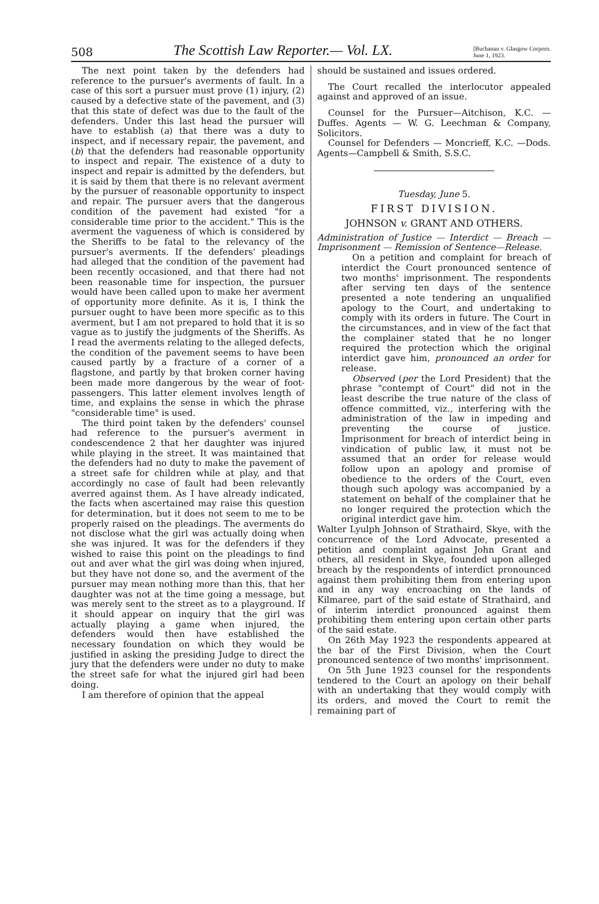508 The Scottish Law Reporter.— Vol. LX. [Buchanan v. Glasgow Corporn.
June 1, 1923.
The next point taken by the defenders had reference to the pursuer's averments of fault. In a case of this sort a pursuer must prove (1) injury, (2) caused by a defective state of the pavement, and (3) that this state of defect was due to the fault of the defenders. Under this last head the pursuer will have to establish (a) that there was a duty to inspect, and if necessary repair, the pavement, and (b) that the defenders had reasonable opportunity to inspect and repair. The existence of a duty to inspect and repair is admitted by the defenders, but it is said by them that there is no relevant averment by the pursuer of reasonable opportunity to inspect and repair. The pursuer avers that the dangerous condition of the pavement had existed "for a considerable time prior to the accident." This is the averment the vagueness of which is considered by the Sheriffs to be fatal to the relevancy of the pursuer's averments. If the defenders' pleadings had alleged that the condition of the pavement had been recently occasioned, and that there had not been reasonable time for inspection, the pursuer would have been called upon to make her averment of opportunity more definite. As it is, I think the pursuer ought to have been more specific as to this averment, but I am not prepared to hold that it is so vague as to justify the judgments of the Sheriffs. As I read the averments relating to the alleged defects, the condition of the pavement seems to have been caused partly by a fracture of a corner of a flagstone, and partly by that broken corner having been made more dangerous by the wear of foot-passengers. This latter element involves length of time, and explains the sense in which the phrase "considerable time" is used.
The third point taken by the defenders' counsel had reference to the pursuer's averment in condescendence 2 that her daughter was injured while playing in the street. It was maintained that the defenders had no duty to make the pavement of a street safe for children while at play, and that accordingly no case of fault had been relevantly averred against them. As I have already indicated, the facts when ascertained may raise this question for determination, but it does not seem to me to be properly raised on the pleadings. The averments do not disclose what the girl was actually doing when she was injured. It was for the defenders if they wished to raise this point on the pleadings to find out and aver what the girl was doing when injured, but they have not done so, and the averment of the pursuer may mean nothing more than this, that her daughter was not at the time going a message, but was merely sent to the street as to a playground. If it should appear on inquiry that the girl was actually playing a game when injured, the defenders would then have established the necessary foundation on which they would be justified in asking the presiding Judge to direct the jury that the defenders were under no duty to make the street safe for what the injured girl had been doing.
I am therefore of opinion that the appeal
should be sustained and issues ordered.
The Court recalled the interlocutor appealed against and approved of an issue.
Counsel for the Pursuer—Aitchison, K.C. — Duffes. Agents — W. G. Leechman & Company, Solicitors.
Counsel for Defenders — Moncrieff, K.C. —Dods. Agents—Campbell & Smith, S.S.C.
Tuesday, June 5.
FIRST DIVISION.
JOHNSON v. GRANT AND OTHERS.
Administration of Justice — Interdict — Breach — Imprisonment — Remission of Sentence—Release.
On a petition and complaint for breach of interdict the Court pronounced sentence of two months' imprisonment. The respondents after serving ten days of the sentence presented a note tendering an unqualified apology to the Court, and undertaking to comply with its orders in future. The Court in the circumstances, and in view of the fact that the complainer stated that he no longer required the protection which the original interdict gave him, pronounced an order for release.
Observed (per the Lord President) that the phrase "contempt of Court" did not in the least describe the true nature of the class of offence committed, viz., interfering with the administration of the law in impeding and preventing the course of justice. Imprisonment for breach of interdict being in vindication of public law, it must not be assumed that an order for release would follow upon an apology and promise of obedience to the orders of the Court, even though such apology was accompanied by a statement on behalf of the complainer that he no longer required the protection which the original interdict gave him.
Walter Lyulph Johnson of Strathaird, Skye, with the concurrence of the Lord Advocate, presented a petition and complaint against John Grant and others, all resident in Skye, founded upon alleged breach by the respondents of interdict pronounced against them prohibiting them from entering upon and in any way encroaching on the lands of Kilmaree, part of the said estate of Strathaird, and of interim interdict pronounced against them prohibiting them entering upon certain other parts of the said estate.
On 26th May 1923 the respondents appeared at the bar of the First Division, when the Court pronounced sentence of two months' imprisonment.
On 5th June 1923 counsel for the respondents tendered to the Court an apology on their behalf with an undertaking that they would comply with its orders, and moved the Court to remit the remaining part of